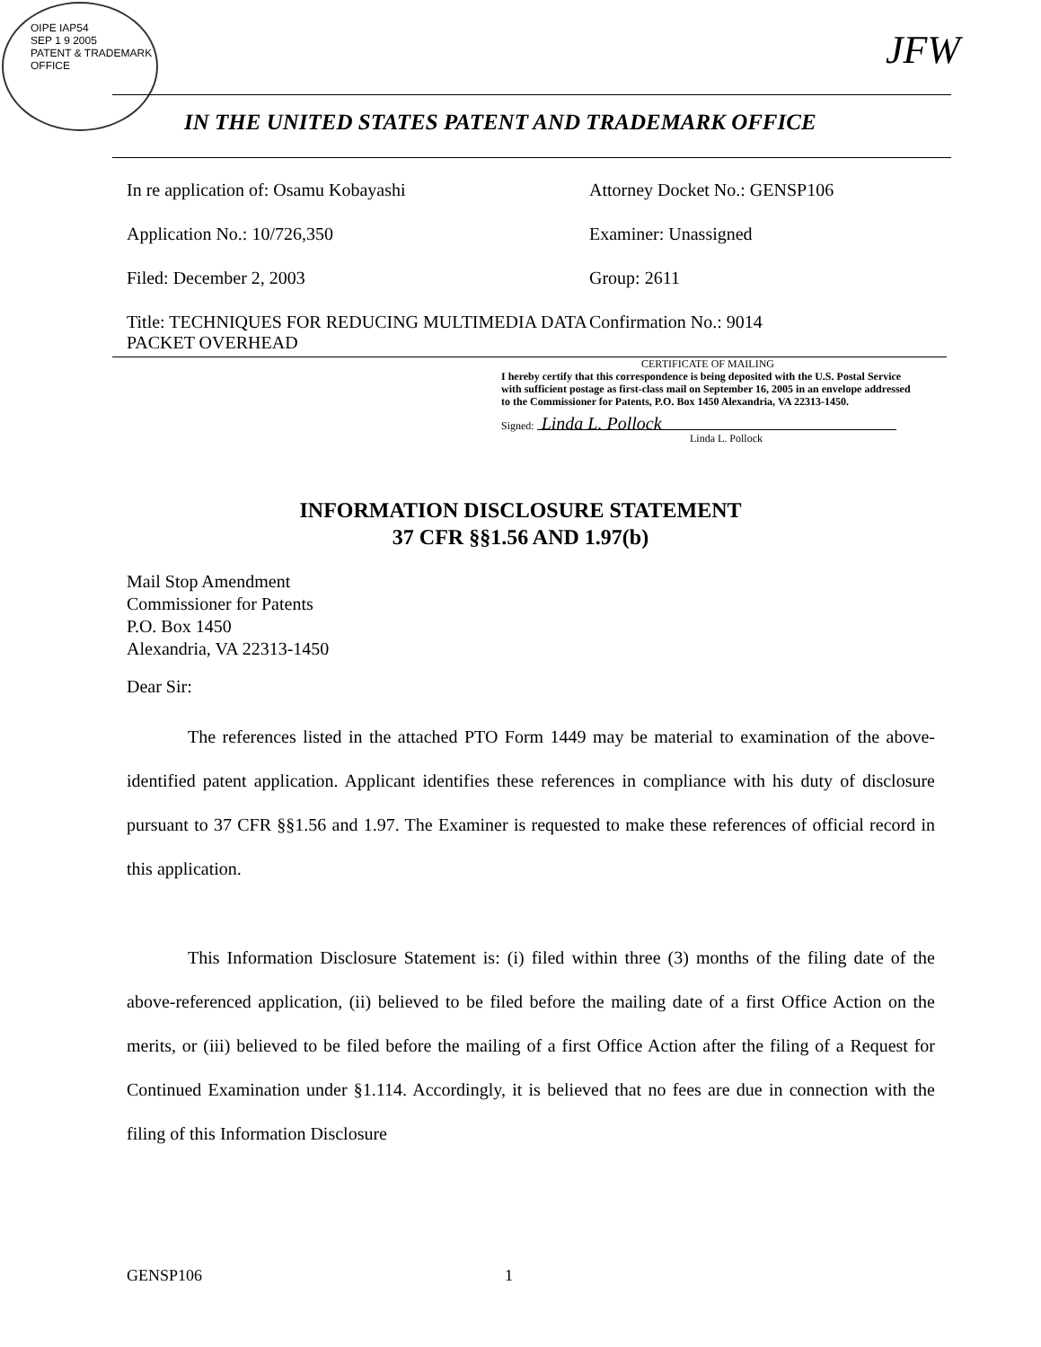OIPE IAP54
SEP 1 9 2005
PATENT & TRADEMARK OFFICE
JFW
IN THE UNITED STATES PATENT AND TRADEMARK OFFICE
In re application of: Osamu Kobayashi Attorney Docket No.: GENSP106
Application No.: 10/726,350 Examiner: Unassigned
Filed: December 2, 2003 Group: 2611
Title: TECHNIQUES FOR REDUCING MULTIMEDIA DATA PACKET OVERHEAD
Confirmation No.: 9014
CERTIFICATE OF MAILING
I hereby certify that this correspondence is being deposited with the U.S. Postal Service with sufficient postage as first-class mail on September 16, 2005 in an envelope addressed to the Commissioner for Patents, P.O. Box 1450 Alexandria, VA 22313-1450.
Signed: Linda L. Pollock
Linda L. Pollock
INFORMATION DISCLOSURE STATEMENT
37 CFR §§1.56 AND 1.97(b)
Mail Stop Amendment
Commissioner for Patents
P.O. Box 1450
Alexandria, VA 22313-1450
Dear Sir:
The references listed in the attached PTO Form 1449 may be material to examination of the above-identified patent application. Applicant identifies these references in compliance with his duty of disclosure pursuant to 37 CFR §§1.56 and 1.97. The Examiner is requested to make these references of official record in this application.
This Information Disclosure Statement is: (i) filed within three (3) months of the filing date of the above-referenced application, (ii) believed to be filed before the mailing date of a first Office Action on the merits, or (iii) believed to be filed before the mailing of a first Office Action after the filing of a Request for Continued Examination under §1.114. Accordingly, it is believed that no fees are due in connection with the filing of this Information Disclosure
GENSP106 1